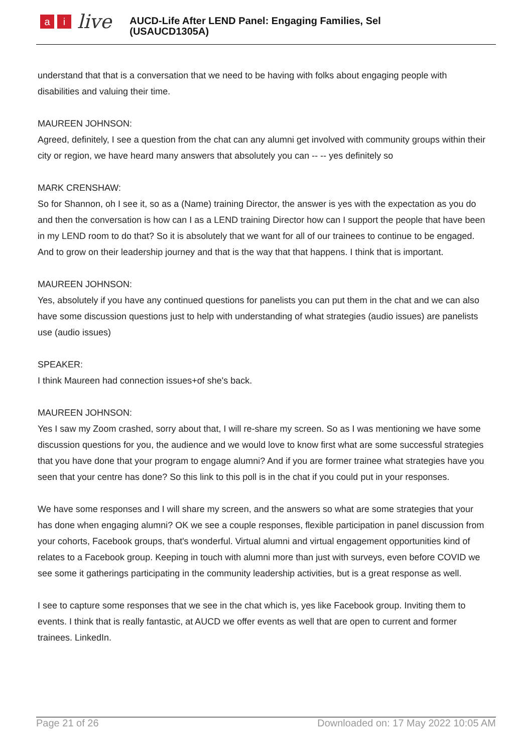a i
live
AUCD-Life After LEND Panel: Engaging Families, Sel
(USAUCD1305A)
understand that that is a conversation that we need to be having with folks about engaging people with disabilities and valuing their time.
MAUREEN JOHNSON:
Agreed, definitely, I see a question from the chat can any alumni get involved with community groups within their city or region, we have heard many answers that absolutely you can -- -- yes definitely so
MARK CRENSHAW:
So for Shannon, oh I see it, so as a (Name) training Director, the answer is yes with the expectation as you do and then the conversation is how can I as a LEND training Director how can I support the people that have been in my LEND room to do that? So it is absolutely that we want for all of our trainees to continue to be engaged. And to grow on their leadership journey and that is the way that that happens. I think that is important.
MAUREEN JOHNSON:
Yes, absolutely if you have any continued questions for panelists you can put them in the chat and we can also have some discussion questions just to help with understanding of what strategies (audio issues) are panelists use (audio issues)
SPEAKER:
I think Maureen had connection issues+of she's back.
MAUREEN JOHNSON:
Yes I saw my Zoom crashed, sorry about that, I will re-share my screen. So as I was mentioning we have some discussion questions for you, the audience and we would love to know first what are some successful strategies that you have done that your program to engage alumni? And if you are former trainee what strategies have you seen that your centre has done? So this link to this poll is in the chat if you could put in your responses.
We have some responses and I will share my screen, and the answers so what are some strategies that your has done when engaging alumni? OK we see a couple responses, flexible participation in panel discussion from your cohorts, Facebook groups, that's wonderful. Virtual alumni and virtual engagement opportunities kind of relates to a Facebook group. Keeping in touch with alumni more than just with surveys, even before COVID we see some it gatherings participating in the community leadership activities, but is a great response as well.
I see to capture some responses that we see in the chat which is, yes like Facebook group. Inviting them to events. I think that is really fantastic, at AUCD we offer events as well that are open to current and former trainees. LinkedIn.
Page 21 of 26 Downloaded on: 17 May 2022 10:05 AM